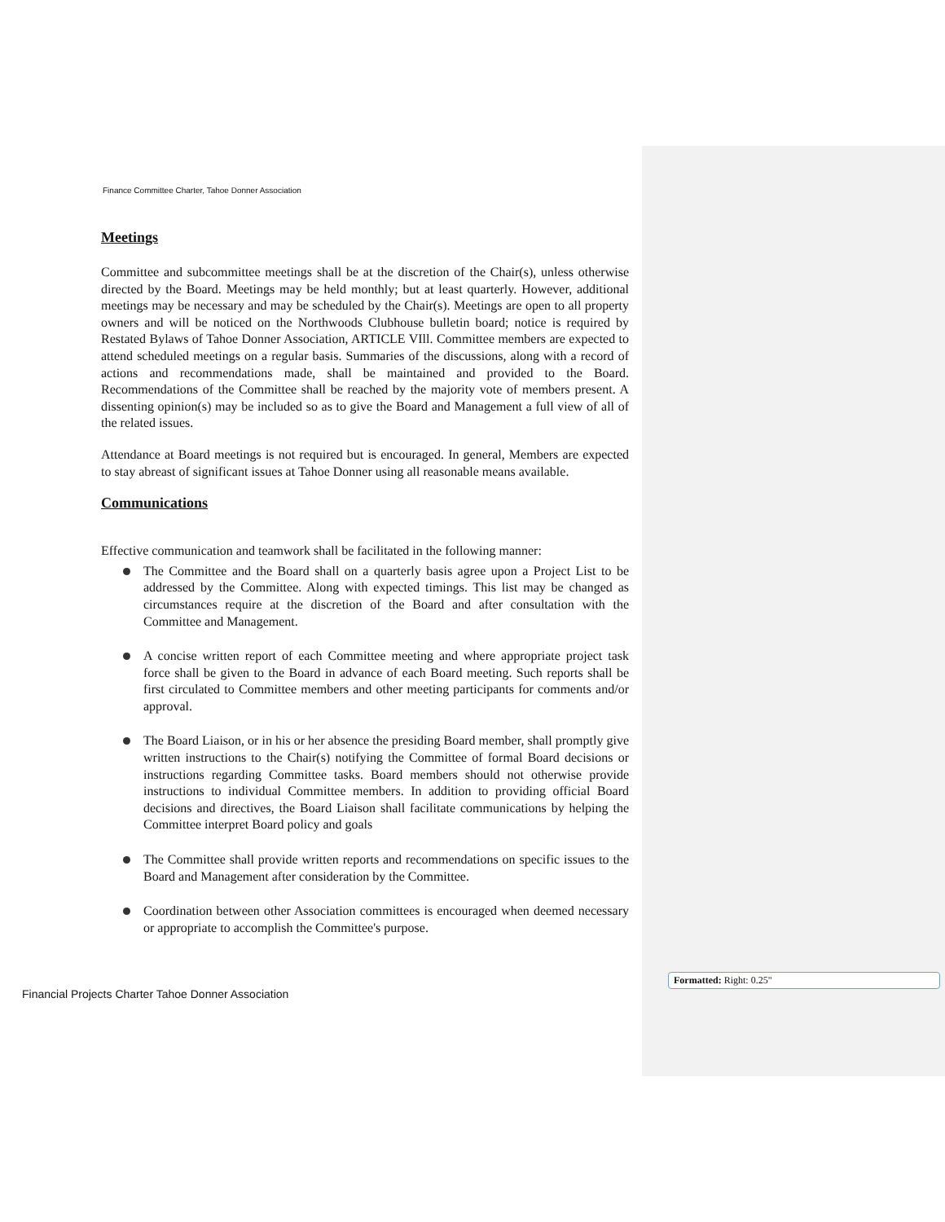Finance Committee Charter, Tahoe Donner Association
Meetings
Committee and subcommittee meetings shall be at the discretion of the Chair(s), unless otherwise directed by the Board. Meetings may be held monthly; but at least quarterly. However, additional meetings may be necessary and may be scheduled by the Chair(s). Meetings are open to all property owners and will be noticed on the Northwoods Clubhouse bulletin board; notice is required by Restated Bylaws of Tahoe Donner Association, ARTICLE VIll. Committee members are expected to attend scheduled meetings on a regular basis. Summaries of the discussions, along with a record of actions and recommendations made, shall be maintained and provided to the Board. Recommendations of the Committee shall be reached by the majority vote of members present. A dissenting opinion(s) may be included so as to give the Board and Management a full view of all of the related issues.
Attendance at Board meetings is not required but is encouraged. In general, Members are expected to stay abreast of significant issues at Tahoe Donner using all reasonable means available.
Communications
Effective communication and teamwork shall be facilitated in the following manner:
The Committee and the Board shall on a quarterly basis agree upon a Project List to be addressed by the Committee. Along with expected timings. This list may be changed as circumstances require at the discretion of the Board and after consultation with the Committee and Management.
A concise written report of each Committee meeting and where appropriate project task force shall be given to the Board in advance of each Board meeting. Such reports shall be first circulated to Committee members and other meeting participants for comments and/or approval.
The Board Liaison, or in his or her absence the presiding Board member, shall promptly give written instructions to the Chair(s) notifying the Committee of formal Board decisions or instructions regarding Committee tasks. Board members should not otherwise provide instructions to individual Committee members. In addition to providing official Board decisions and directives, the Board Liaison shall facilitate communications by helping the Committee interpret Board policy and goals
The Committee shall provide written reports and recommendations on specific issues to the Board and Management after consideration by the Committee.
Coordination between other Association committees is encouraged when deemed necessary or appropriate to accomplish the Committee's purpose.
Financial Projects Charter Tahoe Donner Association
Formatted: Right: 0.25"